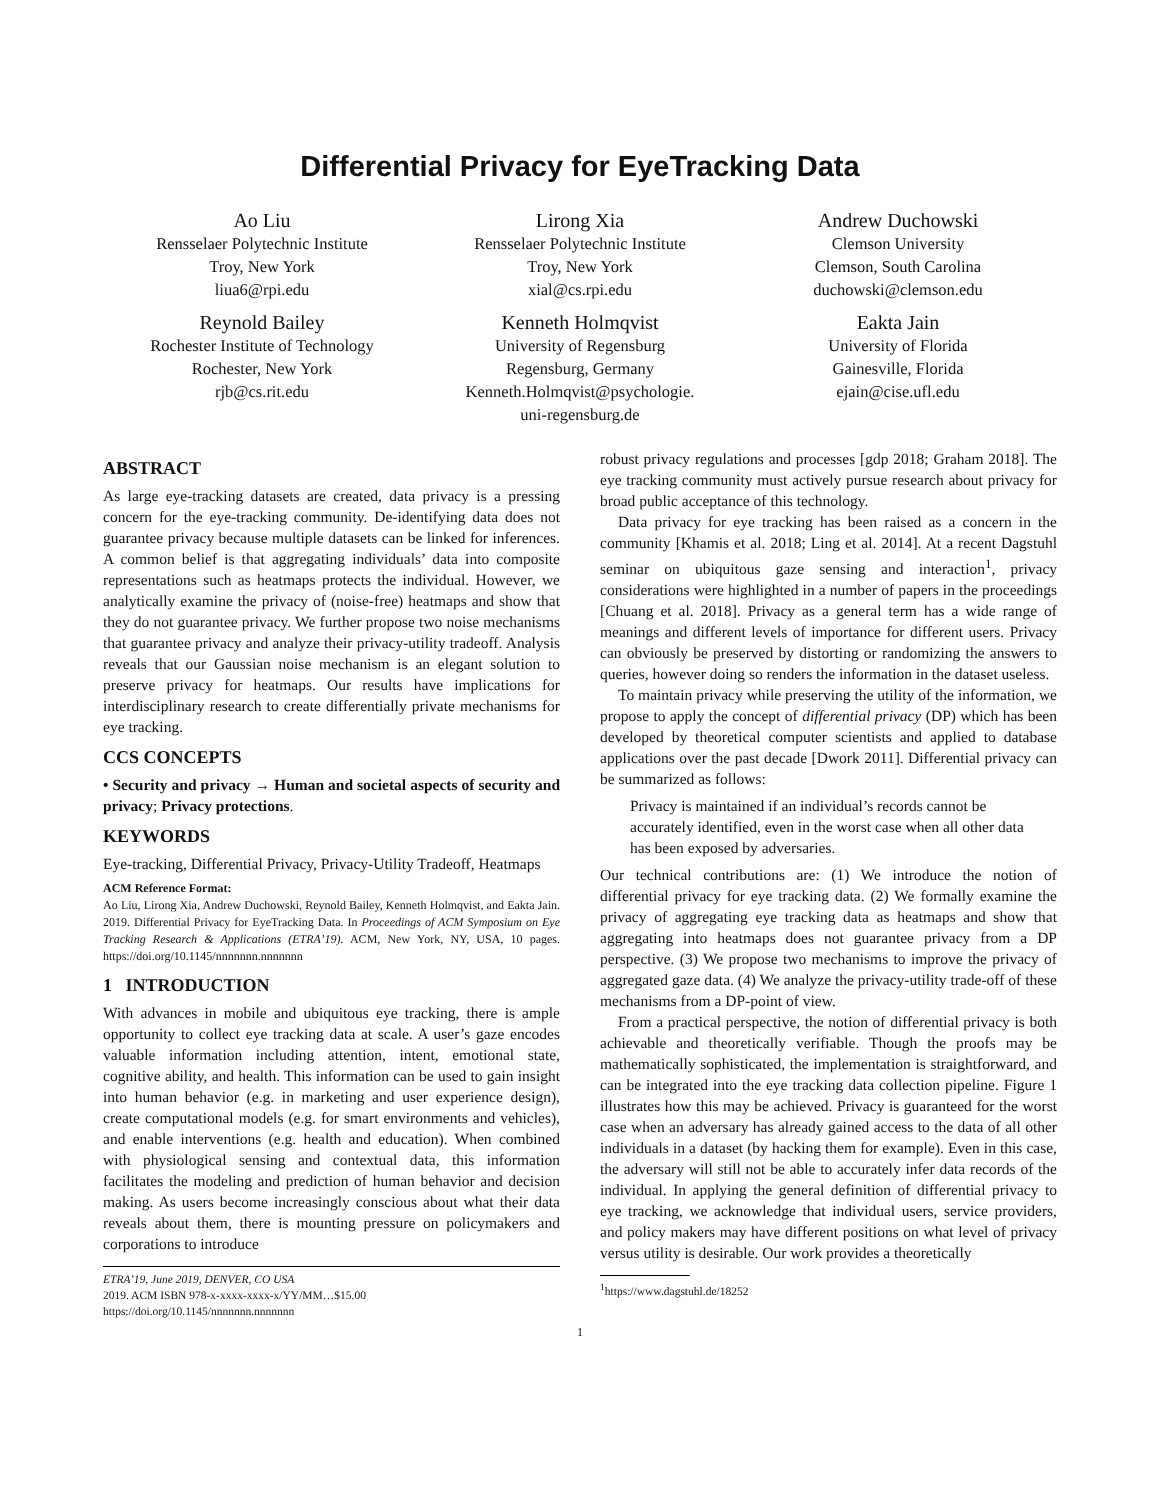Differential Privacy for EyeTracking Data
Ao Liu
Rensselaer Polytechnic Institute
Troy, New York
liua6@rpi.edu
Lirong Xia
Rensselaer Polytechnic Institute
Troy, New York
xial@cs.rpi.edu
Andrew Duchowski
Clemson University
Clemson, South Carolina
duchowski@clemson.edu
Reynold Bailey
Rochester Institute of Technology
Rochester, New York
rjb@cs.rit.edu
Kenneth Holmqvist
University of Regensburg
Regensburg, Germany
Kenneth.Holmqvist@psychologie.
uni-regensburg.de
Eakta Jain
University of Florida
Gainesville, Florida
ejain@cise.ufl.edu
ABSTRACT
As large eye-tracking datasets are created, data privacy is a pressing concern for the eye-tracking community. De-identifying data does not guarantee privacy because multiple datasets can be linked for inferences. A common belief is that aggregating individuals’ data into composite representations such as heatmaps protects the individual. However, we analytically examine the privacy of (noise-free) heatmaps and show that they do not guarantee privacy. We further propose two noise mechanisms that guarantee privacy and analyze their privacy-utility tradeoff. Analysis reveals that our Gaussian noise mechanism is an elegant solution to preserve privacy for heatmaps. Our results have implications for interdisciplinary research to create differentially private mechanisms for eye tracking.
CCS CONCEPTS
• Security and privacy → Human and societal aspects of security and privacy; Privacy protections.
KEYWORDS
Eye-tracking, Differential Privacy, Privacy-Utility Tradeoff, Heatmaps
ACM Reference Format:
Ao Liu, Lirong Xia, Andrew Duchowski, Reynold Bailey, Kenneth Holmqvist, and Eakta Jain. 2019. Differential Privacy for EyeTracking Data. In Proceedings of ACM Symposium on Eye Tracking Research & Applications (ETRA’19). ACM, New York, NY, USA, 10 pages. https://doi.org/10.1145/nnnnnnn.nnnnnnn
1 INTRODUCTION
With advances in mobile and ubiquitous eye tracking, there is ample opportunity to collect eye tracking data at scale. A user’s gaze encodes valuable information including attention, intent, emotional state, cognitive ability, and health. This information can be used to gain insight into human behavior (e.g. in marketing and user experience design), create computational models (e.g. for smart environments and vehicles), and enable interventions (e.g. health and education). When combined with physiological sensing and contextual data, this information facilitates the modeling and prediction of human behavior and decision making. As users become increasingly conscious about what their data reveals about them, there is mounting pressure on policymakers and corporations to introduce
ETRA’19, June 2019, DENVER, CO USA
2019. ACM ISBN 978-x-xxxx-xxxx-x/YY/MM…$15.00
https://doi.org/10.1145/nnnnnnn.nnnnnnn
robust privacy regulations and processes [gdp 2018; Graham 2018]. The eye tracking community must actively pursue research about privacy for broad public acceptance of this technology.
Data privacy for eye tracking has been raised as a concern in the community [Khamis et al. 2018; Ling et al. 2014]. At a recent Dagstuhl seminar on ubiquitous gaze sensing and interaction<sup>1</sup>, privacy considerations were highlighted in a number of papers in the proceedings [Chuang et al. 2018]. Privacy as a general term has a wide range of meanings and different levels of importance for different users. Privacy can obviously be preserved by distorting or randomizing the answers to queries, however doing so renders the information in the dataset useless.
To maintain privacy while preserving the utility of the information, we propose to apply the concept of differential privacy (DP) which has been developed by theoretical computer scientists and applied to database applications over the past decade [Dwork 2011]. Differential privacy can be summarized as follows:
Privacy is maintained if an individual’s records cannot be accurately identified, even in the worst case when all other data has been exposed by adversaries.
Our technical contributions are: (1) We introduce the notion of differential privacy for eye tracking data. (2) We formally examine the privacy of aggregating eye tracking data as heatmaps and show that aggregating into heatmaps does not guarantee privacy from a DP perspective. (3) We propose two mechanisms to improve the privacy of aggregated gaze data. (4) We analyze the privacy-utility trade-off of these mechanisms from a DP-point of view.
From a practical perspective, the notion of differential privacy is both achievable and theoretically verifiable. Though the proofs may be mathematically sophisticated, the implementation is straightforward, and can be integrated into the eye tracking data collection pipeline. Figure 1 illustrates how this may be achieved. Privacy is guaranteed for the worst case when an adversary has already gained access to the data of all other individuals in a dataset (by hacking them for example). Even in this case, the adversary will still not be able to accurately infer data records of the individual. In applying the general definition of differential privacy to eye tracking, we acknowledge that individual users, service providers, and policy makers may have different positions on what level of privacy versus utility is desirable. Our work provides a theoretically
<sup>1</sup> https://www.dagstuhl.de/18252
1